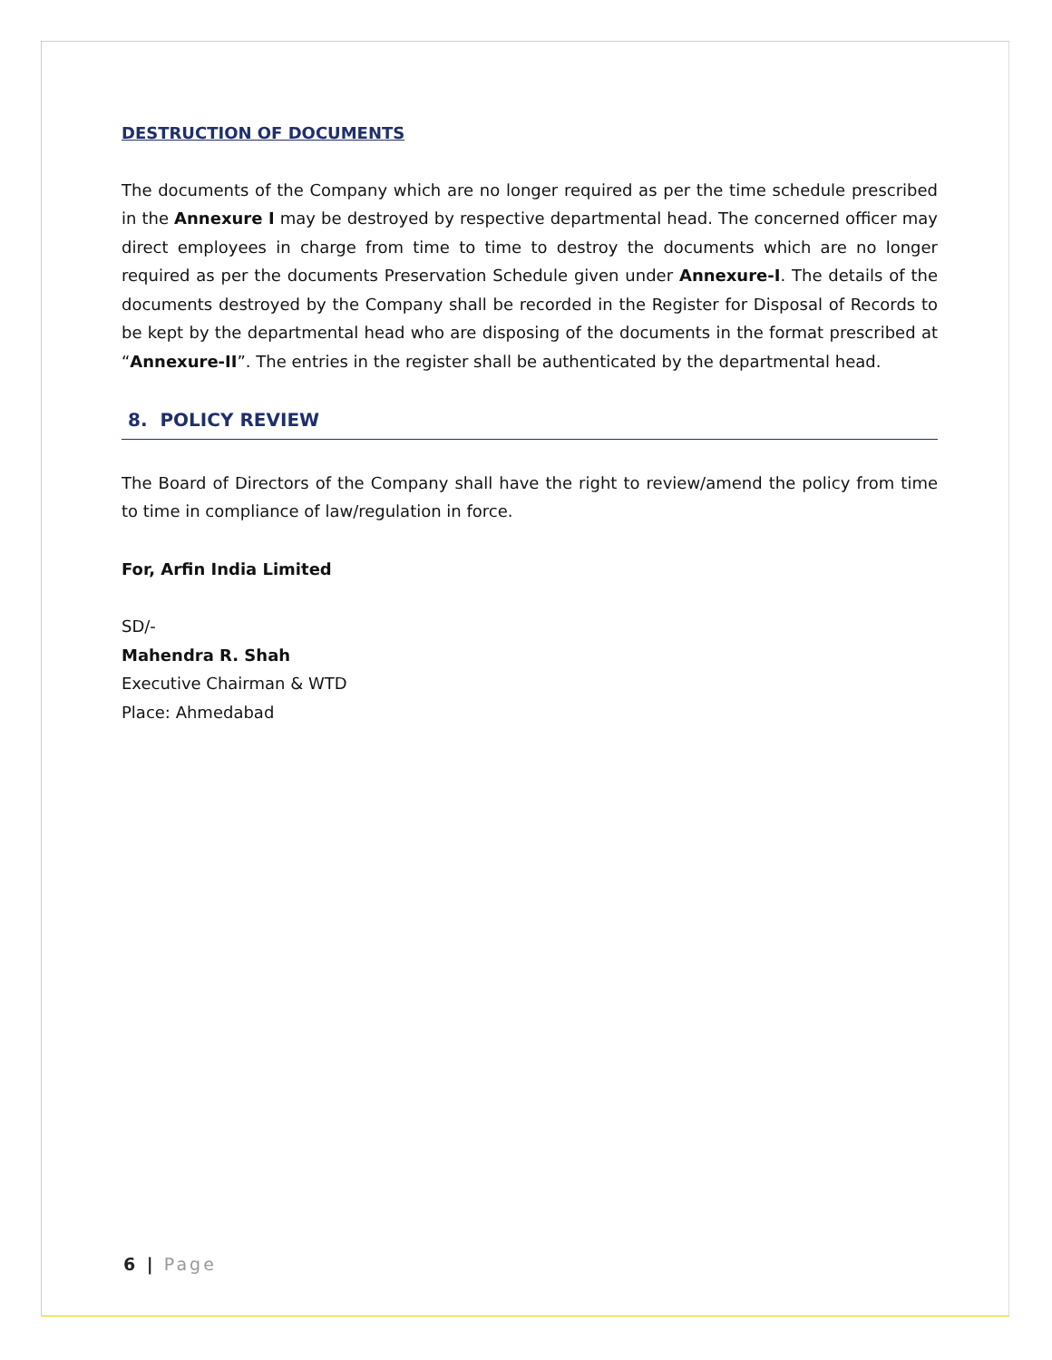DESTRUCTION OF DOCUMENTS
The documents of the Company which are no longer required as per the time schedule prescribed in the Annexure I may be destroyed by respective departmental head. The concerned officer may direct employees in charge from time to time to destroy the documents which are no longer required as per the documents Preservation Schedule given under Annexure-I. The details of the documents destroyed by the Company shall be recorded in the Register for Disposal of Records to be kept by the departmental head who are disposing of the documents in the format prescribed at “Annexure-II”. The entries in the register shall be authenticated by the departmental head.
8. POLICY REVIEW
The Board of Directors of the Company shall have the right to review/amend the policy from time to time in compliance of law/regulation in force.
For, Arfin India Limited
SD/-
Mahendra R. Shah
Executive Chairman & WTD
Place: Ahmedabad
6 | Page